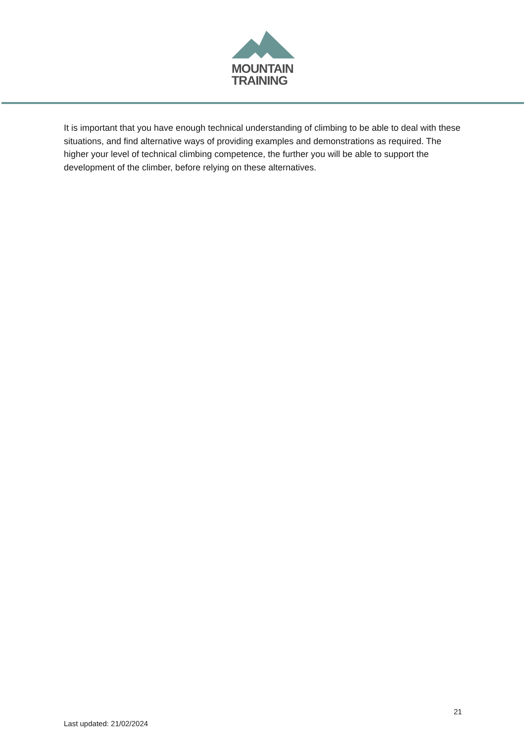MOUNTAIN
TRAINING
It is important that you have enough technical understanding of climbing to be able to deal with these situations, and find alternative ways of providing examples and demonstrations as required. The higher your level of technical climbing competence, the further you will be able to support the development of the climber, before relying on these alternatives.
21
Last updated: 21/02/2024